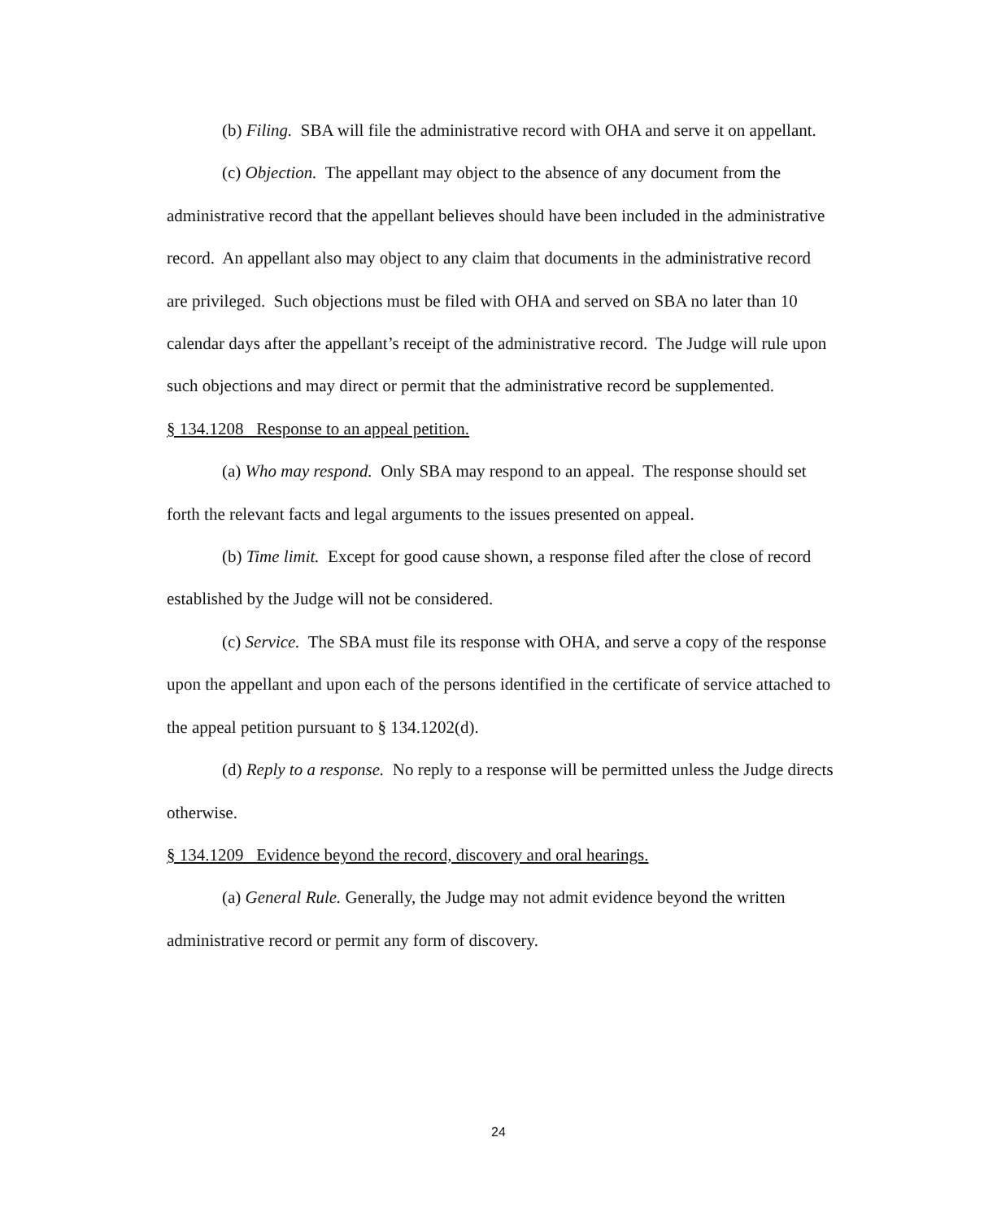(b) Filing. SBA will file the administrative record with OHA and serve it on appellant.
(c) Objection. The appellant may object to the absence of any document from the administrative record that the appellant believes should have been included in the administrative record. An appellant also may object to any claim that documents in the administrative record are privileged. Such objections must be filed with OHA and served on SBA no later than 10 calendar days after the appellant’s receipt of the administrative record. The Judge will rule upon such objections and may direct or permit that the administrative record be supplemented.
§ 134.1208 Response to an appeal petition.
(a) Who may respond. Only SBA may respond to an appeal. The response should set forth the relevant facts and legal arguments to the issues presented on appeal.
(b) Time limit. Except for good cause shown, a response filed after the close of record established by the Judge will not be considered.
(c) Service. The SBA must file its response with OHA, and serve a copy of the response upon the appellant and upon each of the persons identified in the certificate of service attached to the appeal petition pursuant to § 134.1202(d).
(d) Reply to a response. No reply to a response will be permitted unless the Judge directs otherwise.
§ 134.1209 Evidence beyond the record, discovery and oral hearings.
(a) General Rule. Generally, the Judge may not admit evidence beyond the written administrative record or permit any form of discovery.
24